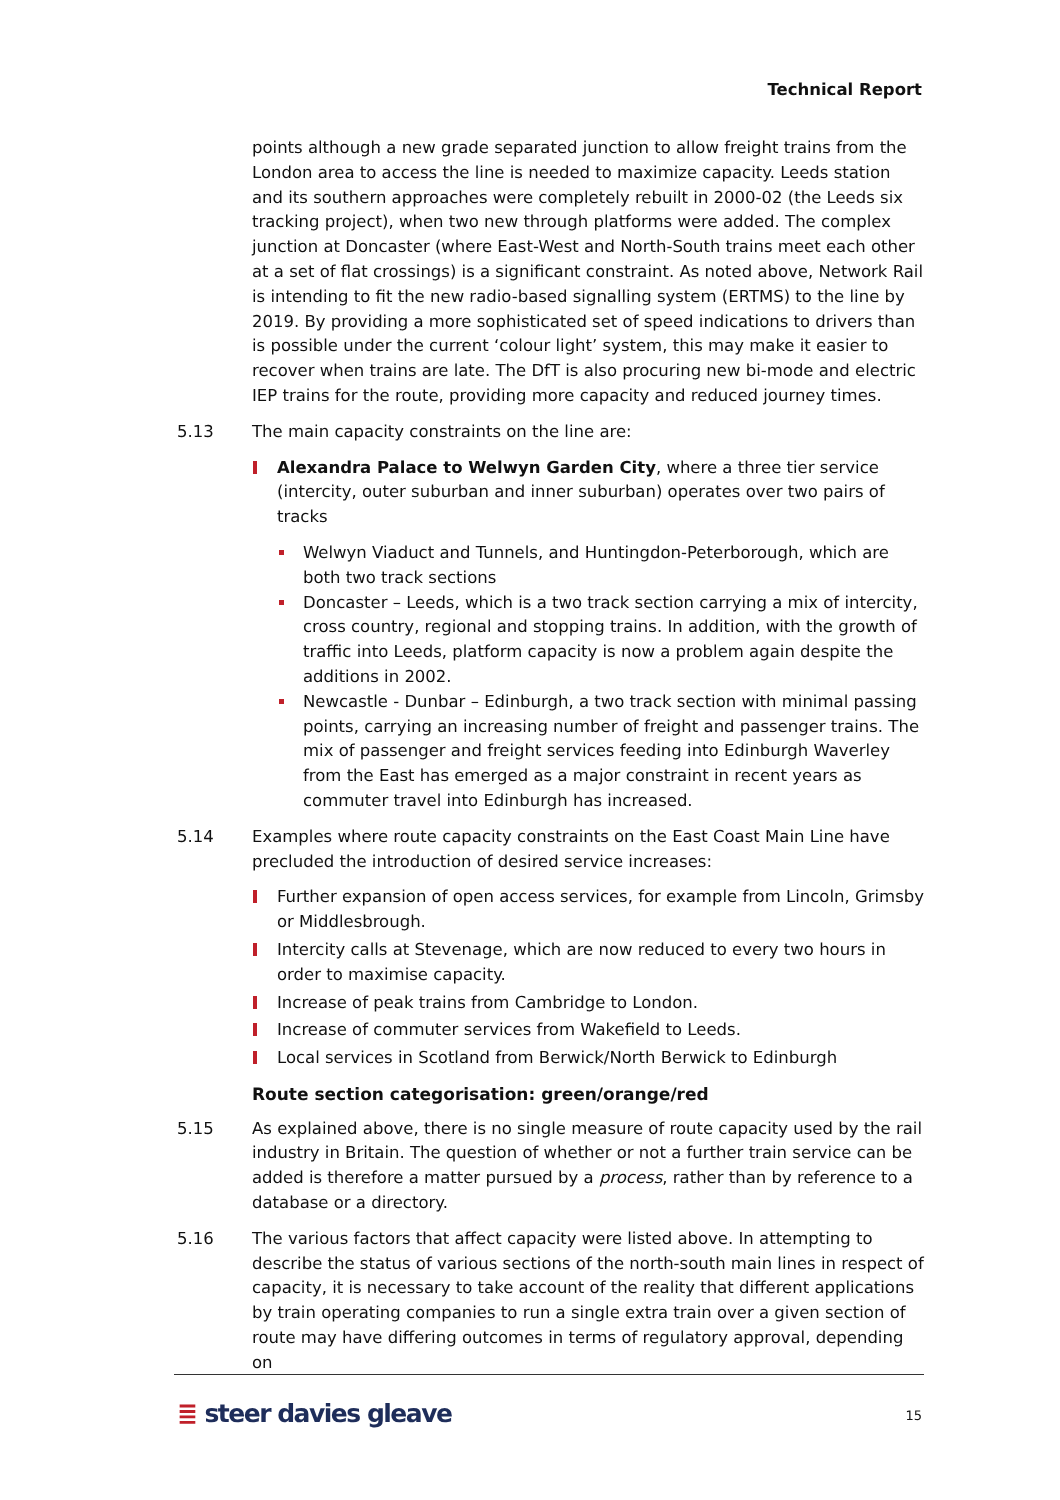Technical Report
points although a new grade separated junction to allow freight trains from the London area to access the line is needed to maximize capacity. Leeds station and its southern approaches were completely rebuilt in 2000-02 (the Leeds six tracking project), when two new through platforms were added. The complex junction at Doncaster (where East-West and North-South trains meet each other at a set of flat crossings) is a significant constraint. As noted above, Network Rail is intending to fit the new radio-based signalling system (ERTMS) to the line by 2019. By providing a more sophisticated set of speed indications to drivers than is possible under the current ‘colour light’ system, this may make it easier to recover when trains are late. The DfT is also procuring new bi-mode and electric IEP trains for the route, providing more capacity and reduced journey times.
5.13 The main capacity constraints on the line are:
Alexandra Palace to Welwyn Garden City, where a three tier service (intercity, outer suburban and inner suburban) operates over two pairs of tracks
Welwyn Viaduct and Tunnels, and Huntingdon-Peterborough, which are both two track sections
Doncaster – Leeds, which is a two track section carrying a mix of intercity, cross country, regional and stopping trains. In addition, with the growth of traffic into Leeds, platform capacity is now a problem again despite the additions in 2002.
Newcastle - Dunbar – Edinburgh, a two track section with minimal passing points, carrying an increasing number of freight and passenger trains. The mix of passenger and freight services feeding into Edinburgh Waverley from the East has emerged as a major constraint in recent years as commuter travel into Edinburgh has increased.
5.14 Examples where route capacity constraints on the East Coast Main Line have precluded the introduction of desired service increases:
Further expansion of open access services, for example from Lincoln, Grimsby or Middlesbrough.
Intercity calls at Stevenage, which are now reduced to every two hours in order to maximise capacity.
Increase of peak trains from Cambridge to London.
Increase of commuter services from Wakefield to Leeds.
Local services in Scotland from Berwick/North Berwick to Edinburgh
Route section categorisation: green/orange/red
5.15 As explained above, there is no single measure of route capacity used by the rail industry in Britain. The question of whether or not a further train service can be added is therefore a matter pursued by a process, rather than by reference to a database or a directory.
5.16 The various factors that affect capacity were listed above. In attempting to describe the status of various sections of the north-south main lines in respect of capacity, it is necessary to take account of the reality that different applications by train operating companies to run a single extra train over a given section of route may have differing outcomes in terms of regulatory approval, depending on
≣ steer davies gleave 15